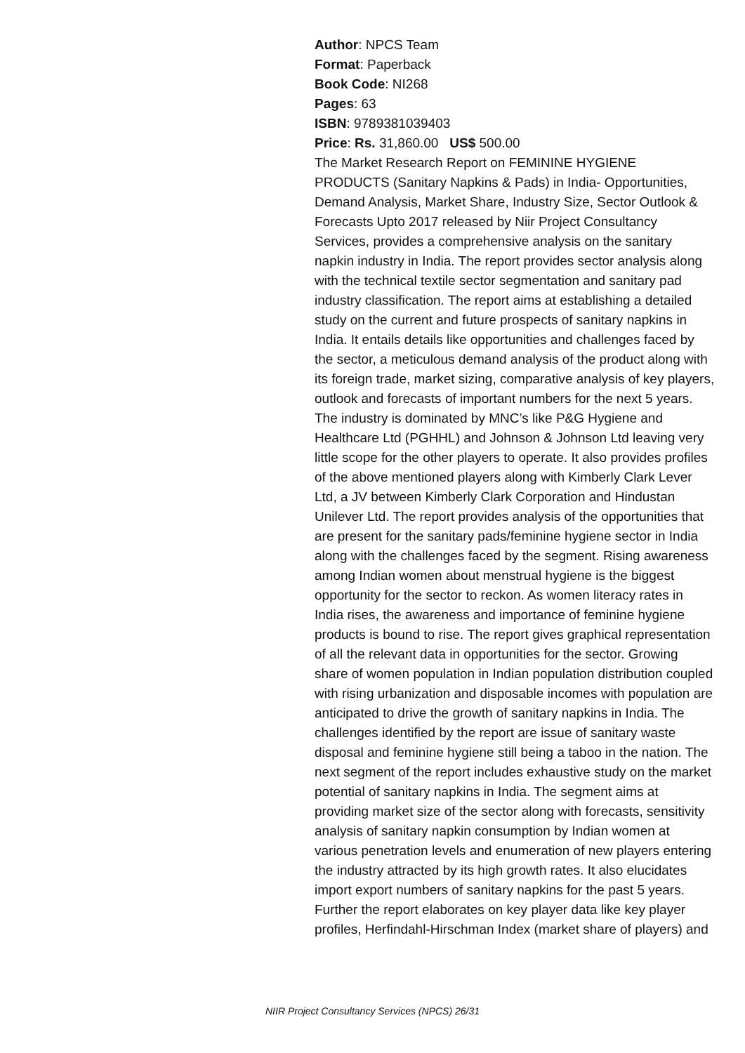Author: NPCS Team
Format: Paperback
Book Code: NI268
Pages: 63
ISBN: 9789381039403
Price: Rs. 31,860.00 US$ 500.00
The Market Research Report on FEMININE HYGIENE PRODUCTS (Sanitary Napkins & Pads) in India- Opportunities, Demand Analysis, Market Share, Industry Size, Sector Outlook & Forecasts Upto 2017 released by Niir Project Consultancy Services, provides a comprehensive analysis on the sanitary napkin industry in India. The report provides sector analysis along with the technical textile sector segmentation and sanitary pad industry classification. The report aims at establishing a detailed study on the current and future prospects of sanitary napkins in India. It entails details like opportunities and challenges faced by the sector, a meticulous demand analysis of the product along with its foreign trade, market sizing, comparative analysis of key players, outlook and forecasts of important numbers for the next 5 years. The industry is dominated by MNC’s like P&G Hygiene and Healthcare Ltd (PGHHL) and Johnson & Johnson Ltd leaving very little scope for the other players to operate. It also provides profiles of the above mentioned players along with Kimberly Clark Lever Ltd, a JV between Kimberly Clark Corporation and Hindustan Unilever Ltd. The report provides analysis of the opportunities that are present for the sanitary pads/feminine hygiene sector in India along with the challenges faced by the segment. Rising awareness among Indian women about menstrual hygiene is the biggest opportunity for the sector to reckon. As women literacy rates in India rises, the awareness and importance of feminine hygiene products is bound to rise. The report gives graphical representation of all the relevant data in opportunities for the sector. Growing share of women population in Indian population distribution coupled with rising urbanization and disposable incomes with population are anticipated to drive the growth of sanitary napkins in India. The challenges identified by the report are issue of sanitary waste disposal and feminine hygiene still being a taboo in the nation. The next segment of the report includes exhaustive study on the market potential of sanitary napkins in India. The segment aims at providing market size of the sector along with forecasts, sensitivity analysis of sanitary napkin consumption by Indian women at various penetration levels and enumeration of new players entering the industry attracted by its high growth rates. It also elucidates import export numbers of sanitary napkins for the past 5 years. Further the report elaborates on key player data like key player profiles, Herfindahl-Hirschman Index (market share of players) and
NIIR Project Consultancy Services (NPCS) 26/31